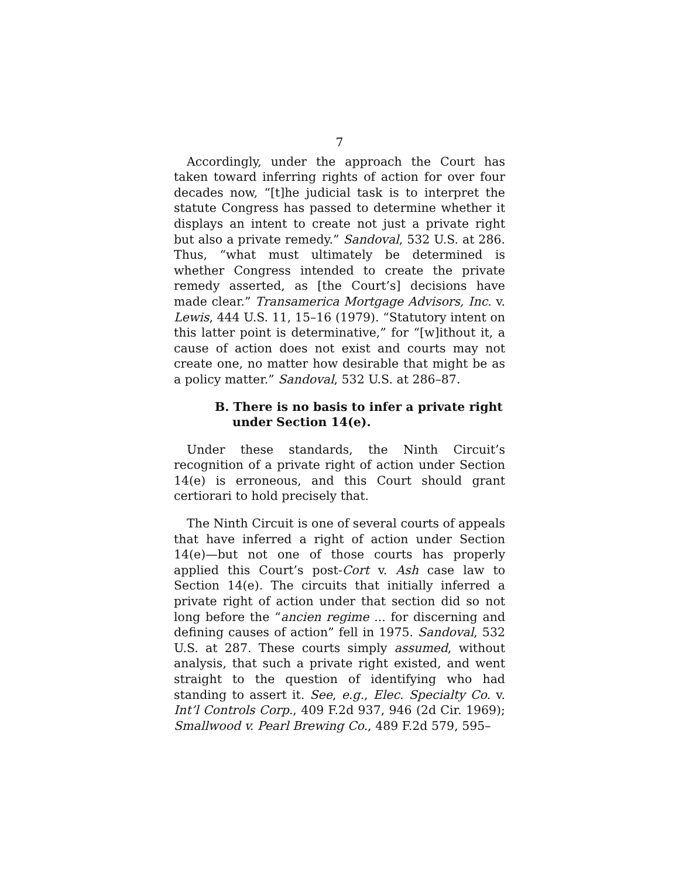7
Accordingly, under the approach the Court has taken toward inferring rights of action for over four decades now, “[t]he judicial task is to interpret the statute Congress has passed to determine whether it displays an intent to create not just a private right but also a private remedy.” Sandoval, 532 U.S. at 286. Thus, “what must ultimately be determined is whether Congress intended to create the private remedy asserted, as [the Court’s] decisions have made clear.” Transamerica Mortgage Advisors, Inc. v. Lewis, 444 U.S. 11, 15–16 (1979). “Statutory intent on this latter point is determinative,” for “[w]ithout it, a cause of action does not exist and courts may not create one, no matter how desirable that might be as a policy matter.” Sandoval, 532 U.S. at 286–87.
B. There is no basis to infer a private right under Section 14(e).
Under these standards, the Ninth Circuit’s recognition of a private right of action under Section 14(e) is erroneous, and this Court should grant certiorari to hold precisely that.
The Ninth Circuit is one of several courts of appeals that have inferred a right of action under Section 14(e)—but not one of those courts has properly applied this Court’s post-Cort v. Ash case law to Section 14(e). The circuits that initially inferred a private right of action under that section did so not long before the “ancien regime ... for discerning and defining causes of action” fell in 1975. Sandoval, 532 U.S. at 287. These courts simply assumed, without analysis, that such a private right existed, and went straight to the question of identifying who had standing to assert it. See, e.g., Elec. Specialty Co. v. Int’l Controls Corp., 409 F.2d 937, 946 (2d Cir. 1969); Smallwood v. Pearl Brewing Co., 489 F.2d 579, 595–